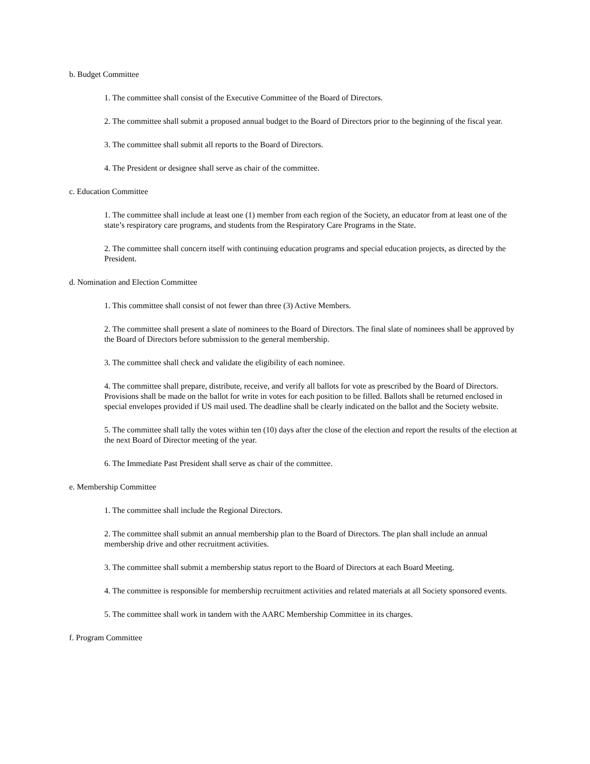b. Budget Committee
1. The committee shall consist of the Executive Committee of the Board of Directors.
2. The committee shall submit a proposed annual budget to the Board of Directors prior to the beginning of the fiscal year.
3. The committee shall submit all reports to the Board of Directors.
4. The President or designee shall serve as chair of the committee.
c. Education Committee
1. The committee shall include at least one (1) member from each region of the Society, an educator from at least one of the state’s respiratory care programs, and students from the Respiratory Care Programs in the State.
2. The committee shall concern itself with continuing education programs and special education projects, as directed by the President.
d. Nomination and Election Committee
1. This committee shall consist of not fewer than three (3) Active Members.
2. The committee shall present a slate of nominees to the Board of Directors. The final slate of nominees shall be approved by the Board of Directors before submission to the general membership.
3. The committee shall check and validate the eligibility of each nominee.
4. The committee shall prepare, distribute, receive, and verify all ballots for vote as prescribed by the Board of Directors. Provisions shall be made on the ballot for write in votes for each position to be filled. Ballots shall be returned enclosed in special envelopes provided if US mail used. The deadline shall be clearly indicated on the ballot and the Society website.
5. The committee shall tally the votes within ten (10) days after the close of the election and report the results of the election at the next Board of Director meeting of the year.
6. The Immediate Past President shall serve as chair of the committee.
e. Membership Committee
1. The committee shall include the Regional Directors.
2. The committee shall submit an annual membership plan to the Board of Directors. The plan shall include an annual membership drive and other recruitment activities.
3. The committee shall submit a membership status report to the Board of Directors at each Board Meeting.
4. The committee is responsible for membership recruitment activities and related materials at all Society sponsored events.
5. The committee shall work in tandem with the AARC Membership Committee in its charges.
f. Program Committee